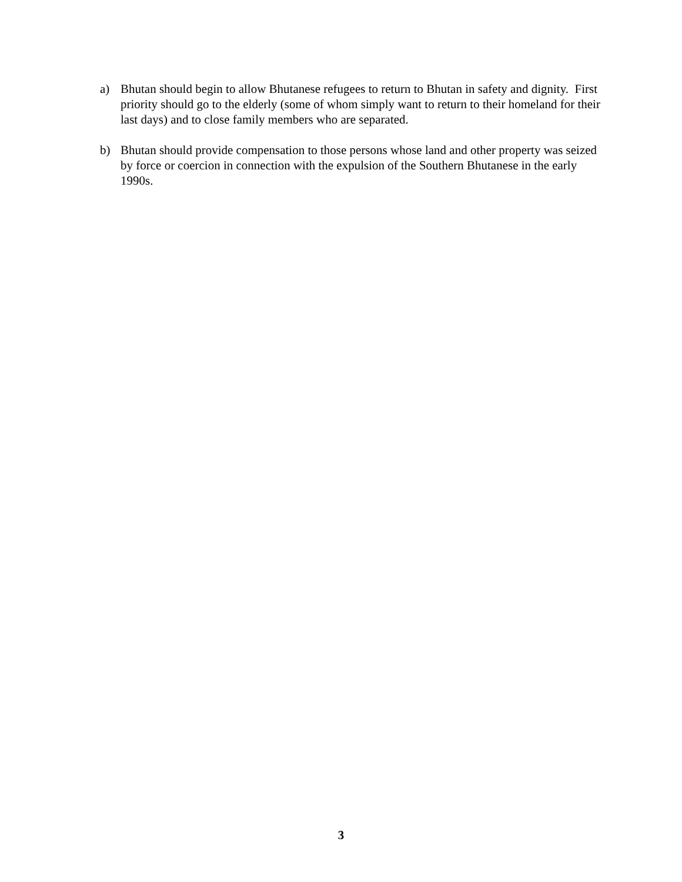a) Bhutan should begin to allow Bhutanese refugees to return to Bhutan in safety and dignity. First priority should go to the elderly (some of whom simply want to return to their homeland for their last days) and to close family members who are separated.
b) Bhutan should provide compensation to those persons whose land and other property was seized by force or coercion in connection with the expulsion of the Southern Bhutanese in the early 1990s.
3